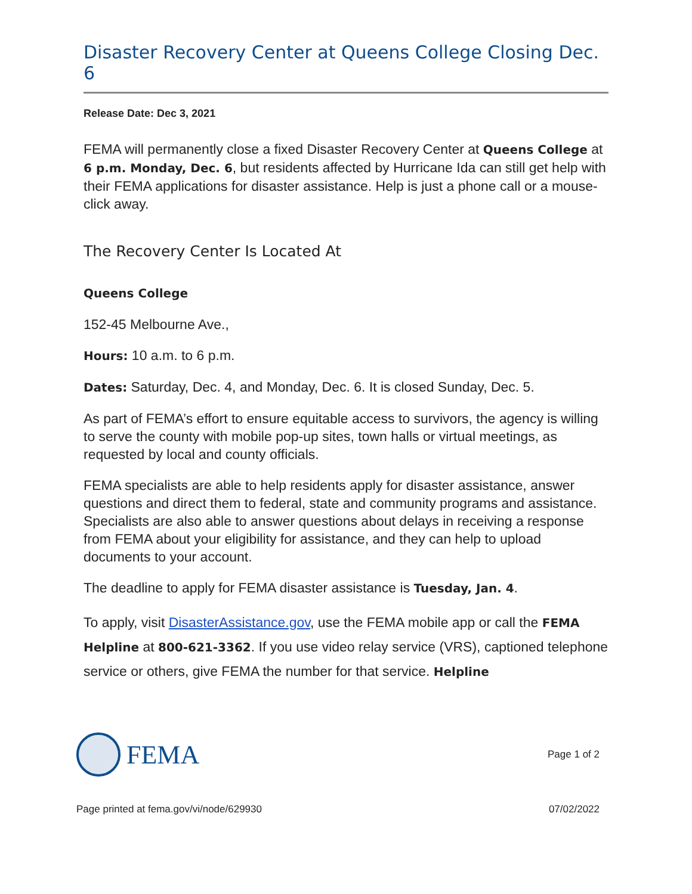Disaster Recovery Center at Queens College Closing Dec. 6
Release Date: Dec 3, 2021
FEMA will permanently close a fixed Disaster Recovery Center at Queens College at 6 p.m. Monday, Dec. 6, but residents affected by Hurricane Ida can still get help with their FEMA applications for disaster assistance. Help is just a phone call or a mouse-click away.
The Recovery Center Is Located At
Queens College
152-45 Melbourne Ave.,
Hours: 10 a.m. to 6 p.m.
Dates: Saturday, Dec. 4, and Monday, Dec. 6. It is closed Sunday, Dec. 5.
As part of FEMA’s effort to ensure equitable access to survivors, the agency is willing to serve the county with mobile pop-up sites, town halls or virtual meetings, as requested by local and county officials.
FEMA specialists are able to help residents apply for disaster assistance, answer questions and direct them to federal, state and community programs and assistance. Specialists are also able to answer questions about delays in receiving a response from FEMA about your eligibility for assistance, and they can help to upload documents to your account.
The deadline to apply for FEMA disaster assistance is Tuesday, Jan. 4.
To apply, visit DisasterAssistance.gov, use the FEMA mobile app or call the FEMA Helpline at 800-621-3362. If you use video relay service (VRS), captioned telephone service or others, give FEMA the number for that service. Helpline
FEMA
Page 1 of 2
Page printed at fema.gov/vi/node/629930 07/02/2022